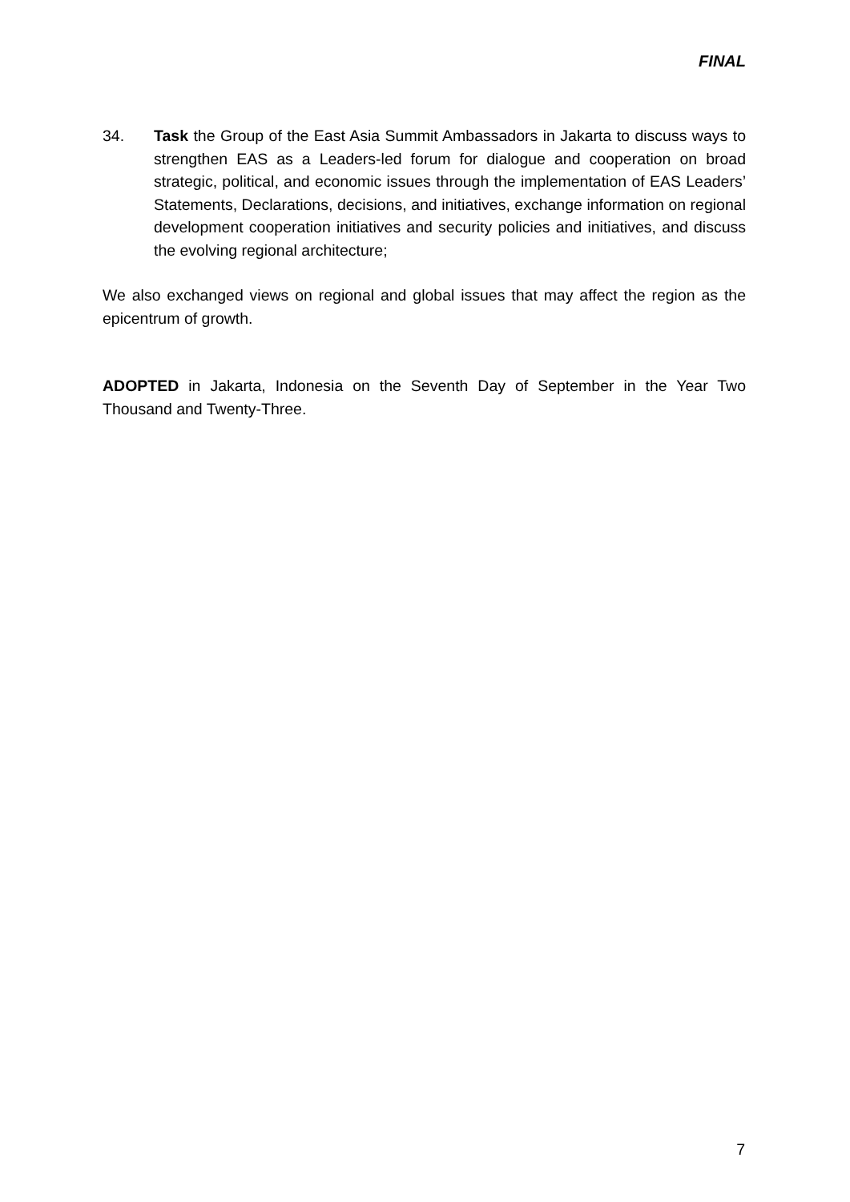FINAL
34. Task the Group of the East Asia Summit Ambassadors in Jakarta to discuss ways to strengthen EAS as a Leaders-led forum for dialogue and cooperation on broad strategic, political, and economic issues through the implementation of EAS Leaders’ Statements, Declarations, decisions, and initiatives, exchange information on regional development cooperation initiatives and security policies and initiatives, and discuss the evolving regional architecture;
We also exchanged views on regional and global issues that may affect the region as the epicentrum of growth.
ADOPTED in Jakarta, Indonesia on the Seventh Day of September in the Year Two Thousand and Twenty-Three.
7